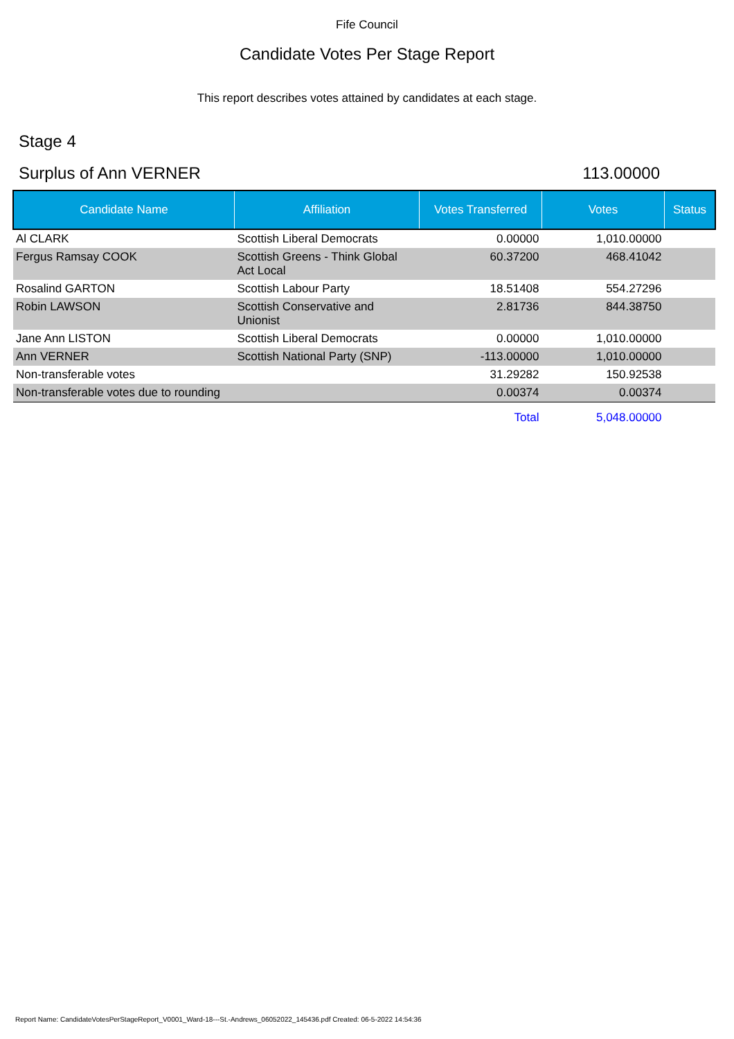Fife Council
Candidate Votes Per Stage Report
This report describes votes attained by candidates at each stage.
Stage 4
Surplus of Ann VERNER 113.00000
| Candidate Name | Affiliation | Votes Transferred | Votes | Status |
| --- | --- | --- | --- | --- |
| Al CLARK | Scottish Liberal Democrats | 0.00000 | 1,010.00000 | |
| Fergus Ramsay COOK | Scottish Greens - Think Global Act Local | 60.37200 | 468.41042 | |
| Rosalind GARTON | Scottish Labour Party | 18.51408 | 554.27296 | |
| Robin LAWSON | Scottish Conservative and Unionist | 2.81736 | 844.38750 | |
| Jane Ann LISTON | Scottish Liberal Democrats | 0.00000 | 1,010.00000 | |
| Ann VERNER | Scottish National Party (SNP) | -113.00000 | 1,010.00000 | |
| Non-transferable votes | | 31.29282 | 150.92538 | |
| Non-transferable votes due to rounding | | 0.00374 | 0.00374 | |
| | | Total | 5,048.00000 | |
Report Name: CandidateVotesPerStageReport_V0001_Ward-18---St.-Andrews_06052022_145436.pdf Created: 06-5-2022 14:54:36